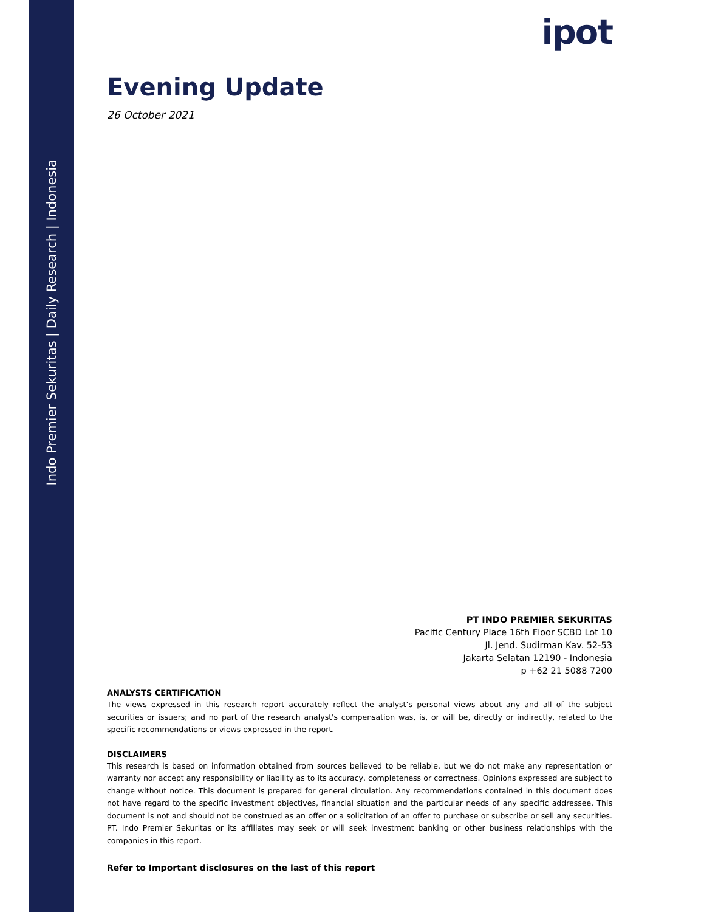Indo Premier Sekuritas | Daily Research | Indonesia
ipot
Evening Update
26 October 2021
PT INDO PREMIER SEKURITAS
Pacific Century Place 16th Floor SCBD Lot 10
Jl. Jend. Sudirman Kav. 52-53
Jakarta Selatan 12190 - Indonesia
p +62 21 5088 7200
ANALYSTS CERTIFICATION
The views expressed in this research report accurately reflect the analyst’s personal views about any and all of the subject securities or issuers; and no part of the research analyst's compensation was, is, or will be, directly or indirectly, related to the specific recommendations or views expressed in the report.
DISCLAIMERS
This research is based on information obtained from sources believed to be reliable, but we do not make any representation or warranty nor accept any responsibility or liability as to its accuracy, completeness or correctness. Opinions expressed are subject to change without notice. This document is prepared for general circulation. Any recommendations contained in this document does not have regard to the specific investment objectives, financial situation and the particular needs of any specific addressee. This document is not and should not be construed as an offer or a solicitation of an offer to purchase or subscribe or sell any securities. PT. Indo Premier Sekuritas or its affiliates may seek or will seek investment banking or other business relationships with the companies in this report.
Refer to Important disclosures on the last of this report